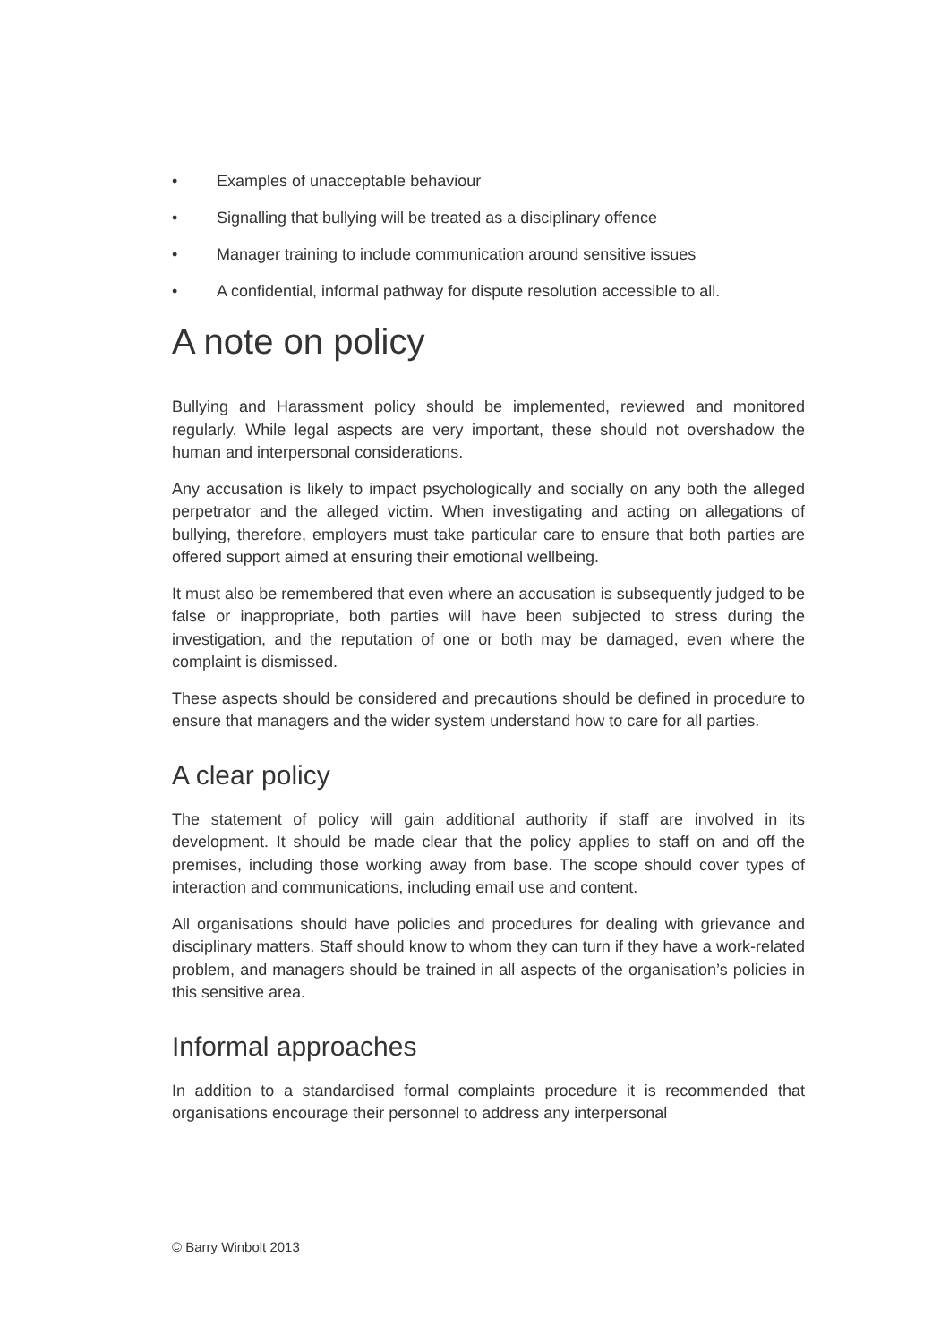• Examples of unacceptable behaviour
• Signalling that bullying will be treated as a disciplinary offence
• Manager training to include communication around sensitive issues
• A confidential, informal pathway for dispute resolution accessible to all.
A note on policy
Bullying and Harassment policy should be implemented, reviewed and monitored regularly. While legal aspects are very important, these should not overshadow the human and interpersonal considerations.
Any accusation is likely to impact psychologically and socially on any both the alleged perpetrator and the alleged victim. When investigating and acting on allegations of bullying, therefore, employers must take particular care to ensure that both parties are offered support aimed at ensuring their emotional wellbeing.
It must also be remembered that even where an accusation is subsequently judged to be false or inappropriate, both parties will have been subjected to stress during the investigation, and the reputation of one or both may be damaged, even where the complaint is dismissed.
These aspects should be considered and precautions should be defined in procedure to ensure that managers and the wider system understand how to care for all parties.
A clear policy
The statement of policy will gain additional authority if staff are involved in its development. It should be made clear that the policy applies to staff on and off the premises, including those working away from base. The scope should cover types of interaction and communications, including email use and content.
All organisations should have policies and procedures for dealing with grievance and disciplinary matters. Staff should know to whom they can turn if they have a work-related problem, and managers should be trained in all aspects of the organisation’s policies in this sensitive area.
Informal approaches
In addition to a standardised formal complaints procedure it is recommended that organisations encourage their personnel to address any interpersonal
© Barry Winbolt 2013